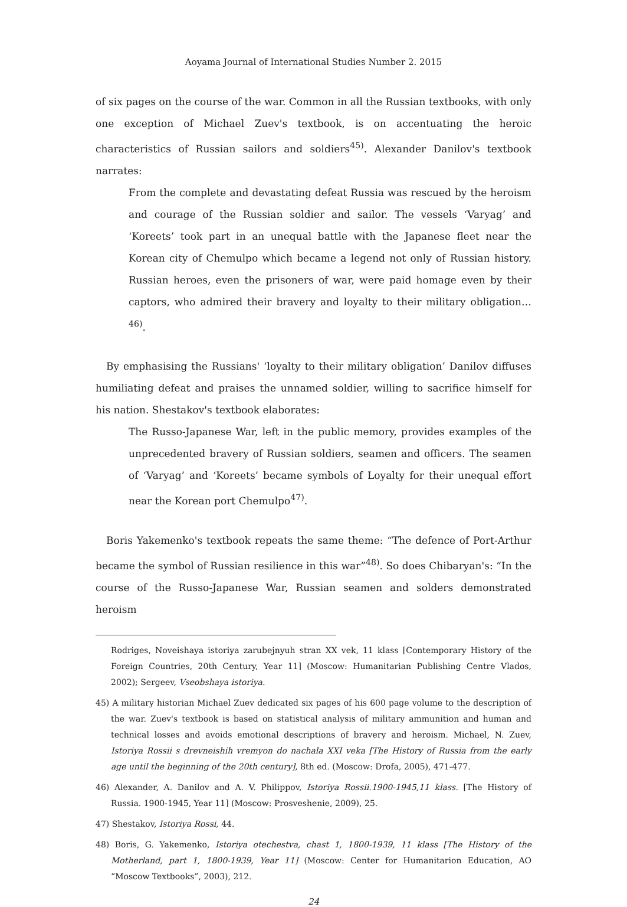Aoyama Journal of International Studies Number 2. 2015
of six pages on the course of the war. Common in all the Russian textbooks, with only one exception of Michael Zuev's textbook, is on accentuating the heroic characteristics of Russian sailors and soldiers<sup>45)</sup>. Alexander Danilov's textbook narrates:
From the complete and devastating defeat Russia was rescued by the heroism and courage of the Russian soldier and sailor. The vessels ‘Varyag’ and ‘Koreets’ took part in an unequal battle with the Japanese fleet near the Korean city of Chemulpo which became a legend not only of Russian history. Russian heroes, even the prisoners of war, were paid homage even by their captors, who admired their bravery and loyalty to their military obligation…<sup>46)</sup>.
By emphasising the Russians' ‘loyalty to their military obligation’ Danilov diffuses humiliating defeat and praises the unnamed soldier, willing to sacrifice himself for his nation. Shestakov's textbook elaborates:
The Russo-Japanese War, left in the public memory, provides examples of the unprecedented bravery of Russian soldiers, seamen and officers. The seamen of ‘Varyag’ and ‘Koreets’ became symbols of Loyalty for their unequal effort near the Korean port Chemulpo<sup>47)</sup>.
Boris Yakemenko's textbook repeats the same theme: “The defence of Port-Arthur became the symbol of Russian resilience in this war”<sup>48)</sup>. So does Chibaryan's: “In the course of the Russo-Japanese War, Russian seamen and solders demonstrated heroism
Rodriges, Noveishaya istoriya zarubejnyuh stran XX vek, 11 klass [Contemporary History of the Foreign Countries, 20th Century, Year 11] (Moscow: Humanitarian Publishing Centre Vlados, 2002); Sergeev, Vseobshaya istoriya.
45) A military historian Michael Zuev dedicated six pages of his 600 page volume to the description of the war. Zuev's textbook is based on statistical analysis of military ammunition and human and technical losses and avoids emotional descriptions of bravery and heroism. Michael, N. Zuev, Istoriya Rossii s drevneishih vremyon do nachala XXI veka [The History of Russia from the early age until the beginning of the 20th century], 8th ed. (Moscow: Drofa, 2005), 471-477.
46) Alexander, A. Danilov and A. V. Philippov, Istoriya Rossii.1900-1945,11 klass. [The History of Russia. 1900-1945, Year 11] (Moscow: Prosveshenie, 2009), 25.
47) Shestakov, Istoriya Rossi, 44.
48) Boris, G. Yakemenko, Istoriya otechestva, chast 1, 1800-1939, 11 klass [The History of the Motherland, part 1, 1800-1939, Year 11] (Moscow: Center for Humanitarion Education, AO “Moscow Textbooks”, 2003), 212.
24